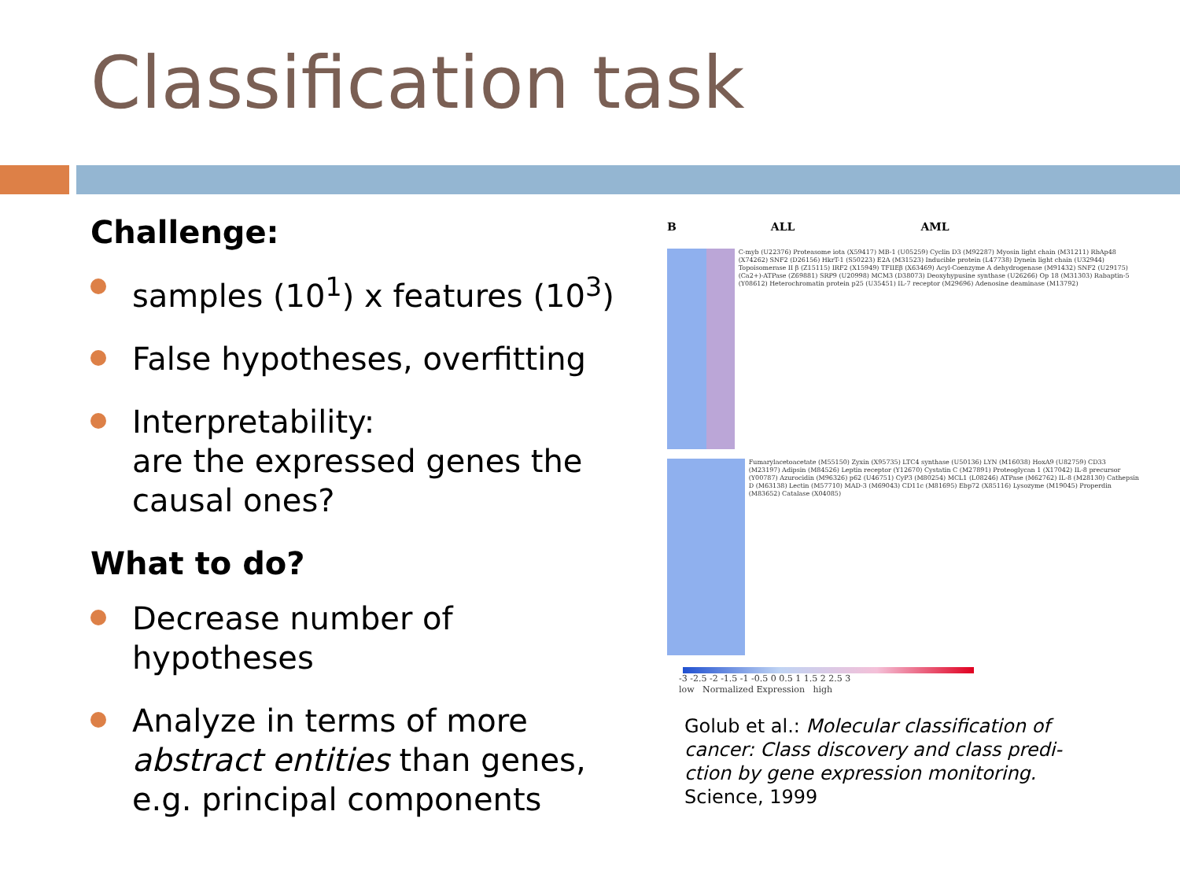Classification task
Challenge:
samples (10<sup>1</sup>) x features (10<sup>3</sup>)
False hypotheses, overfitting
Interpretability:
are the expressed genes the causal ones?
What to do?
Decrease number of hypotheses
Analyze in terms of more abstract entities than genes, e.g. principal components
B ALL AML
C-myb (U22376) Proteasome iota (X59417) MB-1 (U05259) Cyclin D3 (M92287) Myosin light chain (M31211) RbAp48 (X74262) SNF2 (D26156) HkrT-1 (S50223) E2A (M31523) Inducible protein (L47738) Dynein light chain (U32944) Topoisomerase II β (Z15115) IRF2 (X15949) TFIIEβ (X63469) Acyl-Coenzyme A dehydrogenase (M91432) SNF2 (U29175) (Ca2+)-ATPase (Z69881) SRP9 (U20998) MCM3 (D38073) Deoxyhypusine synthase (U26266) Op 18 (M31303) Rabaptin-5 (Y08612) Heterochromatin protein p25 (U35451) IL-7 receptor (M29696) Adenosine deaminase (M13792)
Fumarylacetoacetate (M55150) Zyxin (X95735) LTC4 synthase (U50136) LYN (M16038) HoxA9 (U82759) CD33 (M23197) Adipsin (M84526) Leptin receptor (Y12670) Cystatin C (M27891) Proteoglycan 1 (X17042) IL-8 precursor (Y00787) Azurocidin (M96326) p62 (U46751) CyP3 (M80254) MCL1 (L08246) ATPase (M62762) IL-8 (M28130) Cathepsin D (M63138) Lectin (M57710) MAD-3 (M69043) CD11c (M81695) Ebp72 (X85116) Lysozyme (M19045) Properdin (M83652) Catalase (X04085)
-3 -2.5 -2 -1.5 -1 -0.5 0 0.5 1 1.5 2 2.5 3
low Normalized Expression high
Golub et al.: Molecular classification of cancer: Class discovery and class predi-ction by gene expression monitoring. Science, 1999